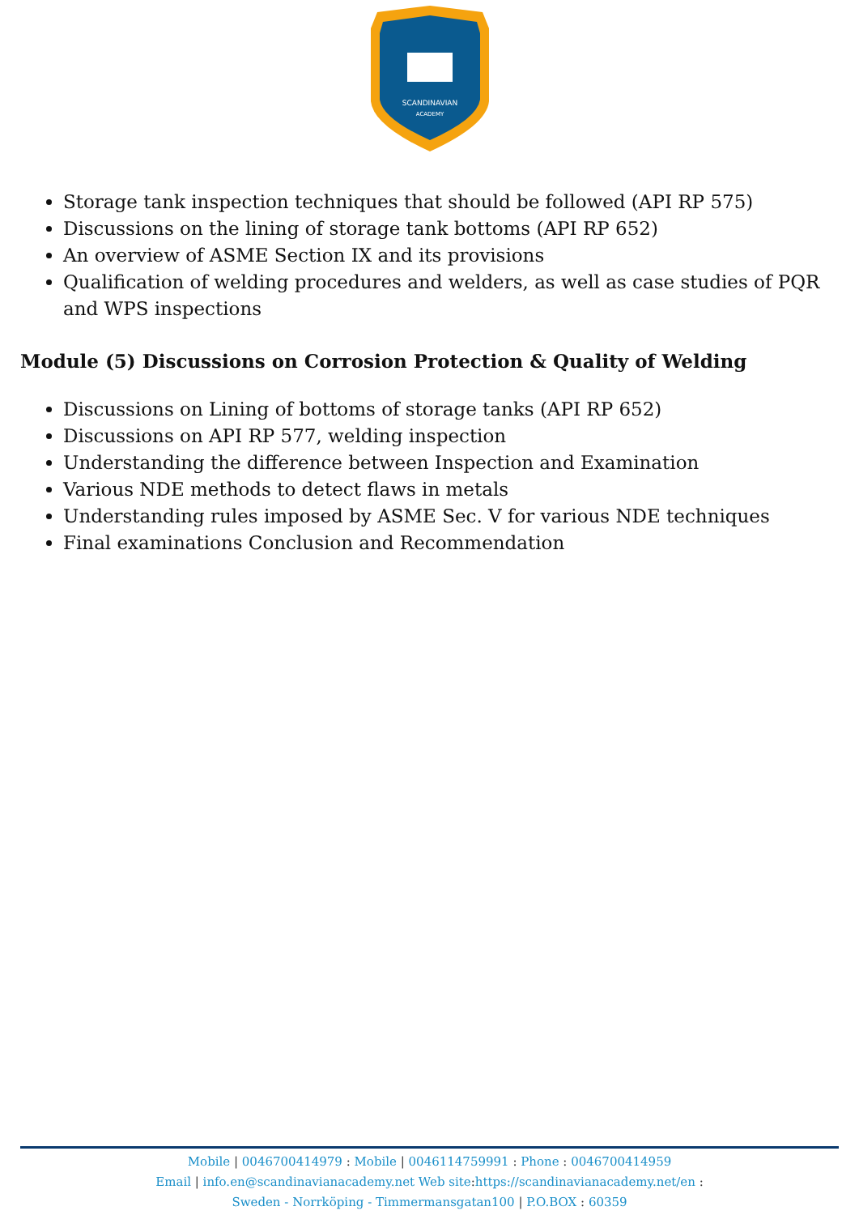SCANDINAVIAN
ACADEMY
Storage tank inspection techniques that should be followed (API RP 575)
Discussions on the lining of storage tank bottoms (API RP 652)
An overview of ASME Section IX and its provisions
Qualification of welding procedures and welders, as well as case studies of PQR and WPS inspections
Module (5) Discussions on Corrosion Protection & Quality of Welding
Discussions on Lining of bottoms of storage tanks (API RP 652)
Discussions on API RP 577, welding inspection
Understanding the difference between Inspection and Examination
Various NDE methods to detect flaws in metals
Understanding rules imposed by ASME Sec. V for various NDE techniques
Final examinations Conclusion and Recommendation
Mobile | 0046700414979 : Mobile | 0046114759991 : Phone : 0046700414959
Email | info.en@scandinavianacademy.net Web site: https://scandinavianacademy.net/en :
Sweden - Norrköping - Timmermansgatan100 | P.O.BOX : 60359